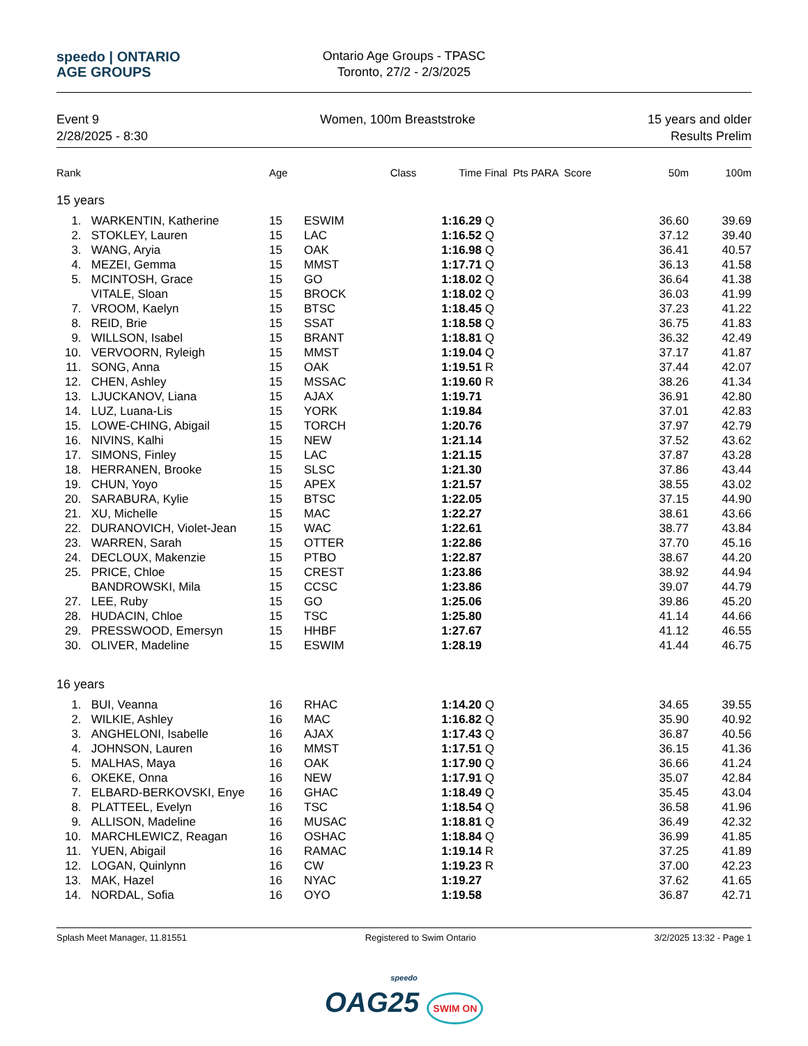speedo | ONTARIO
AGE GROUPS
Ontario Age Groups - TPASC
Toronto, 27/2 - 2/3/2025
Event 9
2/28/2025 - 8:30
Women, 100m Breaststroke 15 years and older
Results Prelim
| Rank | | Age | | Class | Time | Final Pts PARA Score | | 50m | 100m |
| --- | --- | --- | --- | --- | --- | --- | --- | --- | --- |
| 15 years | | | | | | | | | |
| 1. | WARKENTIN, Katherine | 15 | ESWIM | | 1:16.29 | Q | | 36.60 | 39.69 |
| 2. | STOKLEY, Lauren | 15 | LAC | | 1:16.52 | Q | | 37.12 | 39.40 |
| 3. | WANG, Aryia | 15 | OAK | | 1:16.98 | Q | | 36.41 | 40.57 |
| 4. | MEZEI, Gemma | 15 | MMST | | 1:17.71 | Q | | 36.13 | 41.58 |
| 5. | MCINTOSH, Grace | 15 | GO | | 1:18.02 | Q | | 36.64 | 41.38 |
| | VITALE, Sloan | 15 | BROCK | | 1:18.02 | Q | | 36.03 | 41.99 |
| 7. | VROOM, Kaelyn | 15 | BTSC | | 1:18.45 | Q | | 37.23 | 41.22 |
| 8. | REID, Brie | 15 | SSAT | | 1:18.58 | Q | | 36.75 | 41.83 |
| 9. | WILLSON, Isabel | 15 | BRANT | | 1:18.81 | Q | | 36.32 | 42.49 |
| 10. | VERVOORN, Ryleigh | 15 | MMST | | 1:19.04 | Q | | 37.17 | 41.87 |
| 11. | SONG, Anna | 15 | OAK | | 1:19.51 | R | | 37.44 | 42.07 |
| 12. | CHEN, Ashley | 15 | MSSAC | | 1:19.60 | R | | 38.26 | 41.34 |
| 13. | LJUCKANOV, Liana | 15 | AJAX | | 1:19.71 | | | 36.91 | 42.80 |
| 14. | LUZ, Luana-Lis | 15 | YORK | | 1:19.84 | | | 37.01 | 42.83 |
| 15. | LOWE-CHING, Abigail | 15 | TORCH | | 1:20.76 | | | 37.97 | 42.79 |
| 16. | NIVINS, Kalhi | 15 | NEW | | 1:21.14 | | | 37.52 | 43.62 |
| 17. | SIMONS, Finley | 15 | LAC | | 1:21.15 | | | 37.87 | 43.28 |
| 18. | HERRANEN, Brooke | 15 | SLSC | | 1:21.30 | | | 37.86 | 43.44 |
| 19. | CHUN, Yoyo | 15 | APEX | | 1:21.57 | | | 38.55 | 43.02 |
| 20. | SARABURA, Kylie | 15 | BTSC | | 1:22.05 | | | 37.15 | 44.90 |
| 21. | XU, Michelle | 15 | MAC | | 1:22.27 | | | 38.61 | 43.66 |
| 22. | DURANOVICH, Violet-Jean | 15 | WAC | | 1:22.61 | | | 38.77 | 43.84 |
| 23. | WARREN, Sarah | 15 | OTTER | | 1:22.86 | | | 37.70 | 45.16 |
| 24. | DECLOUX, Makenzie | 15 | PTBO | | 1:22.87 | | | 38.67 | 44.20 |
| 25. | PRICE, Chloe | 15 | CREST | | 1:23.86 | | | 38.92 | 44.94 |
| | BANDROWSKI, Mila | 15 | CCSC | | 1:23.86 | | | 39.07 | 44.79 |
| 27. | LEE, Ruby | 15 | GO | | 1:25.06 | | | 39.86 | 45.20 |
| 28. | HUDACIN, Chloe | 15 | TSC | | 1:25.80 | | | 41.14 | 44.66 |
| 29. | PRESSWOOD, Emersyn | 15 | HHBF | | 1:27.67 | | | 41.12 | 46.55 |
| 30. | OLIVER, Madeline | 15 | ESWIM | | 1:28.19 | | | 41.44 | 46.75 |
| 16 years | | | | | | | | | |
| 1. | BUI, Veanna | 16 | RHAC | | 1:14.20 | Q | | 34.65 | 39.55 |
| 2. | WILKIE, Ashley | 16 | MAC | | 1:16.82 | Q | | 35.90 | 40.92 |
| 3. | ANGHELONI, Isabelle | 16 | AJAX | | 1:17.43 | Q | | 36.87 | 40.56 |
| 4. | JOHNSON, Lauren | 16 | MMST | | 1:17.51 | Q | | 36.15 | 41.36 |
| 5. | MALHAS, Maya | 16 | OAK | | 1:17.90 | Q | | 36.66 | 41.24 |
| 6. | OKEKE, Onna | 16 | NEW | | 1:17.91 | Q | | 35.07 | 42.84 |
| 7. | ELBARD-BERKOVSKI, Enye | 16 | GHAC | | 1:18.49 | Q | | 35.45 | 43.04 |
| 8. | PLATTEEL, Evelyn | 16 | TSC | | 1:18.54 | Q | | 36.58 | 41.96 |
| 9. | ALLISON, Madeline | 16 | MUSAC | | 1:18.81 | Q | | 36.49 | 42.32 |
| 10. | MARCHLEWICZ, Reagan | 16 | OSHAC | | 1:18.84 | Q | | 36.99 | 41.85 |
| 11. | YUEN, Abigail | 16 | RAMAC | | 1:19.14 | R | | 37.25 | 41.89 |
| 12. | LOGAN, Quinlynn | 16 | CW | | 1:19.23 | R | | 37.00 | 42.23 |
| 13. | MAK, Hazel | 16 | NYAC | | 1:19.27 | | | 37.62 | 41.65 |
| 14. | NORDAL, Sofia | 16 | OYO | | 1:19.58 | | | 36.87 | 42.71 |
Splash Meet Manager, 11.81551 Registered to Swim Ontario 3/2/2025 13:32 - Page 1
speedo
OAG25 SWIM ON